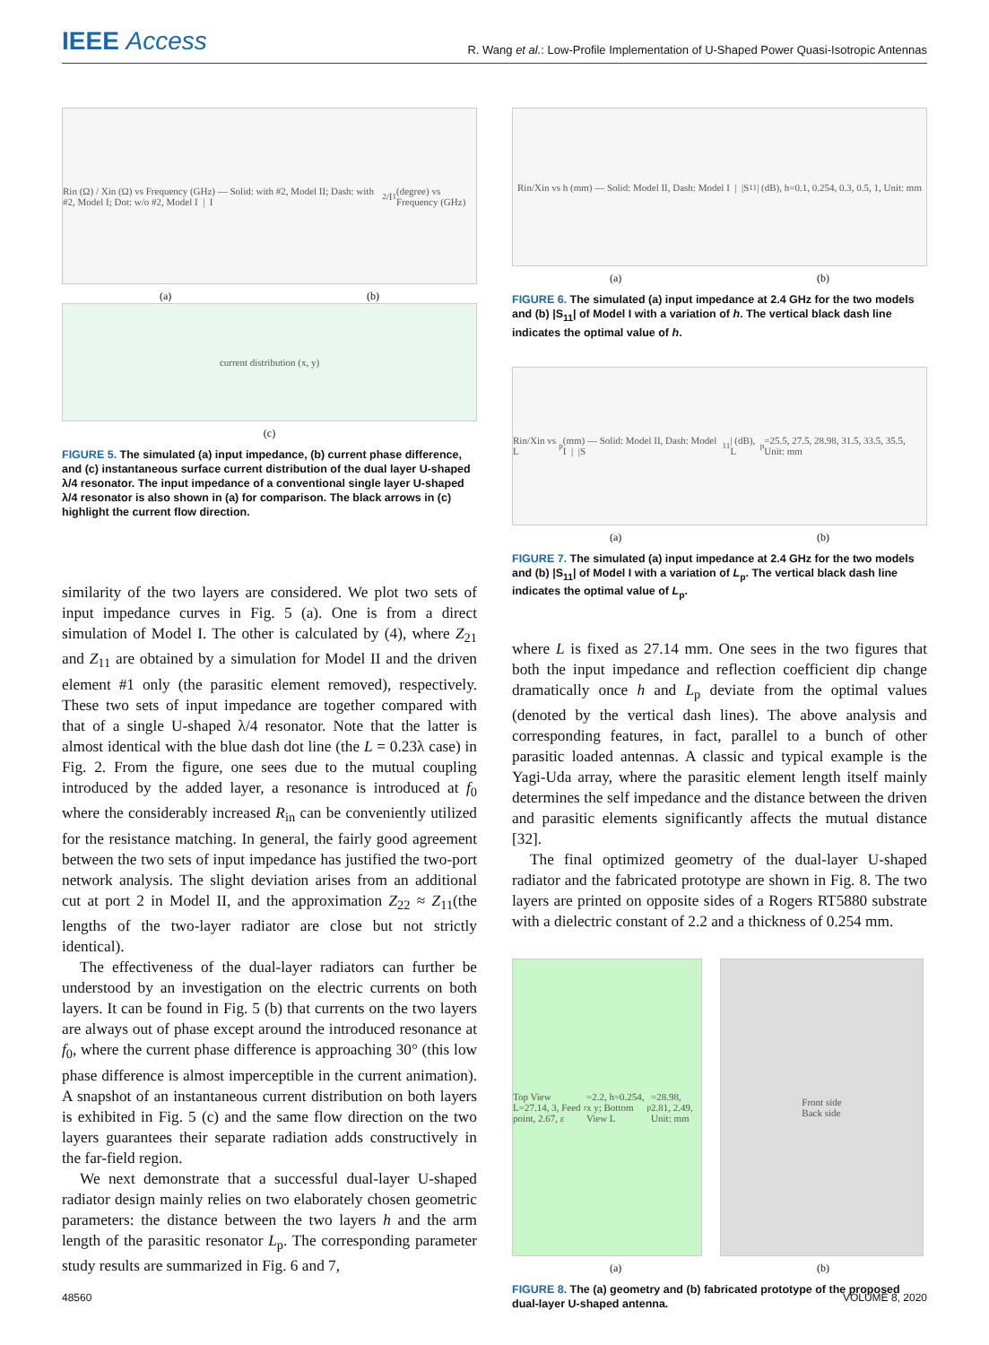IEEE Access
R. Wang et al.: Low-Profile Implementation of U-Shaped Power Quasi-Isotropic Antennas
Rin (Ω) / Xin (Ω) vs Frequency (GHz) — Solid: with #2, Model II; Dash: with #2, Model I; Dot: w/o #2, Model I | I<sub>2</sub>/I<sub>1</sub> (degree) vs Frequency (GHz)
(a) (b)
current distribution (x, y)
(c)
FIGURE 5. The simulated (a) input impedance, (b) current phase difference, and (c) instantaneous surface current distribution of the dual layer U-shaped λ/4 resonator. The input impedance of a conventional single layer U-shaped λ/4 resonator is also shown in (a) for comparison. The black arrows in (c) highlight the current flow direction.
similarity of the two layers are considered. We plot two sets of input impedance curves in Fig. 5 (a). One is from a direct simulation of Model I. The other is calculated by (4), where Z<sub>21</sub> and Z<sub>11</sub> are obtained by a simulation for Model II and the driven element #1 only (the parasitic element removed), respectively. These two sets of input impedance are together compared with that of a single U-shaped λ/4 resonator. Note that the latter is almost identical with the blue dash dot line (the L = 0.23λ case) in Fig. 2. From the figure, one sees due to the mutual coupling introduced by the added layer, a resonance is introduced at f<sub>0</sub> where the considerably increased R<sub>in</sub> can be conveniently utilized for the resistance matching. In general, the fairly good agreement between the two sets of input impedance has justified the two-port network analysis. The slight deviation arises from an additional cut at port 2 in Model II, and the approximation Z<sub>22</sub> ≈ Z<sub>11</sub>(the lengths of the two-layer radiator are close but not strictly identical).
The effectiveness of the dual-layer radiators can further be understood by an investigation on the electric currents on both layers. It can be found in Fig. 5 (b) that currents on the two layers are always out of phase except around the introduced resonance at f<sub>0</sub>, where the current phase difference is approaching 30° (this low phase difference is almost imperceptible in the current animation). A snapshot of an instantaneous current distribution on both layers is exhibited in Fig. 5 (c) and the same flow direction on the two layers guarantees their separate radiation adds constructively in the far-field region.
We next demonstrate that a successful dual-layer U-shaped radiator design mainly relies on two elaborately chosen geometric parameters: the distance between the two layers h and the arm length of the parasitic resonator L<sub>p</sub>. The corresponding parameter study results are summarized in Fig. 6 and 7,
Rin/Xin vs h (mm) — Solid: Model II, Dash: Model I | |S<sub>11</sub>| (dB), h=0.1, 0.254, 0.3, 0.5, 1, Unit: mm
(a) (b)
FIGURE 6. The simulated (a) input impedance at 2.4 GHz for the two models and (b) |S<sub>11</sub>| of Model I with a variation of h. The vertical black dash line indicates the optimal value of h.
Rin/Xin vs L<sub>p</sub> (mm) — Solid: Model II, Dash: Model I | |S<sub>11</sub>| (dB), L<sub>p</sub>=25.5, 27.5, 28.98, 31.5, 33.5, 35.5, Unit: mm
(a) (b)
FIGURE 7. The simulated (a) input impedance at 2.4 GHz for the two models and (b) |S<sub>11</sub>| of Model I with a variation of L<sub>p</sub>. The vertical black dash line indicates the optimal value of L<sub>p</sub>.
where L is fixed as 27.14 mm. One sees in the two figures that both the input impedance and reflection coefficient dip change dramatically once h and L<sub>p</sub> deviate from the optimal values (denoted by the vertical dash lines). The above analysis and corresponding features, in fact, parallel to a bunch of other parasitic loaded antennas. A classic and typical example is the Yagi-Uda array, where the parasitic element length itself mainly determines the self impedance and the distance between the driven and parasitic elements significantly affects the mutual distance [32].
The final optimized geometry of the dual-layer U-shaped radiator and the fabricated prototype are shown in Fig. 8. The two layers are printed on opposite sides of a Rogers RT5880 substrate with a dielectric constant of 2.2 and a thickness of 0.254 mm.
Top View L=27.14, 3, Feed point, 2.67, ε<sub>r</sub>=2.2, h=0.254, x y; Bottom View L<sub>p</sub>=28.98, 2.81, 2.49, Unit: mm
Front side
Back side
(a) (b)
FIGURE 8. The (a) geometry and (b) fabricated prototype of the proposed dual-layer U-shaped antenna.
48560 VOLUME 8, 2020